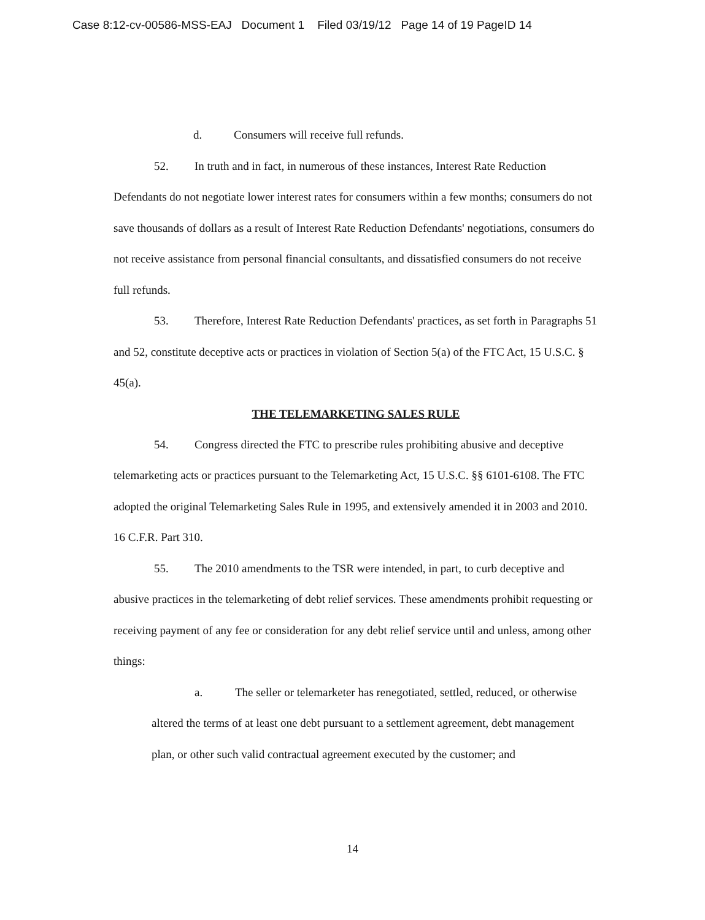Case 8:12-cv-00586-MSS-EAJ Document 1 Filed 03/19/12 Page 14 of 19 PageID 14
d. Consumers will receive full refunds.
52. In truth and in fact, in numerous of these instances, Interest Rate Reduction Defendants do not negotiate lower interest rates for consumers within a few months; consumers do not save thousands of dollars as a result of Interest Rate Reduction Defendants' negotiations, consumers do not receive assistance from personal financial consultants, and dissatisfied consumers do not receive full refunds.
53. Therefore, Interest Rate Reduction Defendants' practices, as set forth in Paragraphs 51 and 52, constitute deceptive acts or practices in violation of Section 5(a) of the FTC Act, 15 U.S.C. § 45(a).
THE TELEMARKETING SALES RULE
54. Congress directed the FTC to prescribe rules prohibiting abusive and deceptive telemarketing acts or practices pursuant to the Telemarketing Act, 15 U.S.C. §§ 6101-6108. The FTC adopted the original Telemarketing Sales Rule in 1995, and extensively amended it in 2003 and 2010. 16 C.F.R. Part 310.
55. The 2010 amendments to the TSR were intended, in part, to curb deceptive and abusive practices in the telemarketing of debt relief services. These amendments prohibit requesting or receiving payment of any fee or consideration for any debt relief service until and unless, among other things:
a. The seller or telemarketer has renegotiated, settled, reduced, or otherwise altered the terms of at least one debt pursuant to a settlement agreement, debt management plan, or other such valid contractual agreement executed by the customer; and
14